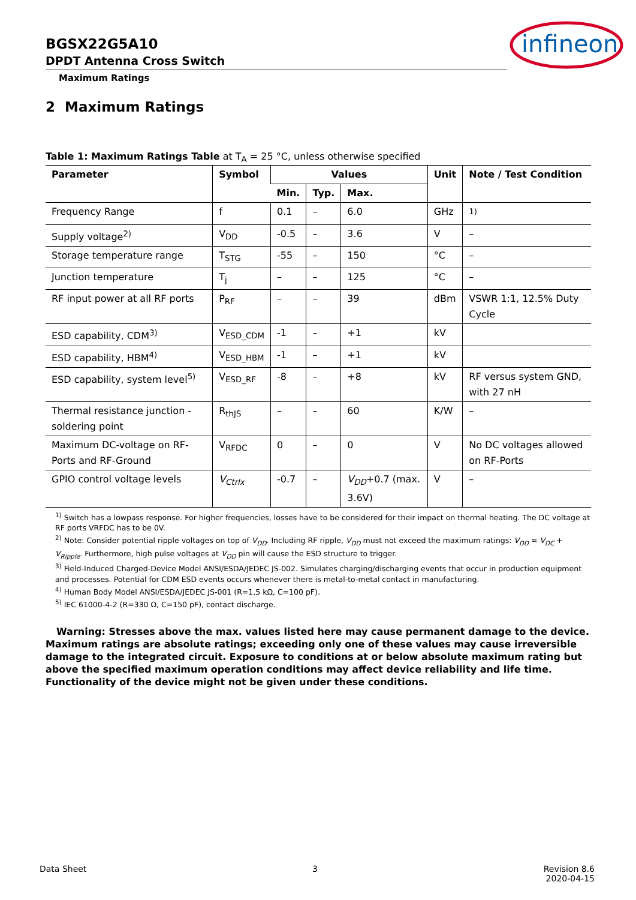BGSX22G5A10
DPDT Antenna Cross Switch
Maximum Ratings
infineon
2 Maximum Ratings
Table 1: Maximum Ratings Table at T<sub>A</sub> = 25 °C, unless otherwise specified
| Parameter | Symbol | Values | | | Unit | Note / Test Condition |
| --- | --- | --- | --- | --- | --- | --- |
| | | Min. | Typ. | Max. | | |
| Frequency Range | f | 0.1 | – | 6.0 | GHz | <sup>1)</sup> |
| Supply voltage<sup>2)</sup> | V<sub>DD</sub> | -0.5 | – | 3.6 | V | – |
| Storage temperature range | T<sub>STG</sub> | -55 | – | 150 | °C | – |
| Junction temperature | T<sub>j</sub> | – | – | 125 | °C | – |
| RF input power at all RF ports | P<sub>RF</sub> | – | – | 39 | dBm | VSWR 1:1, 12.5% Duty Cycle |
| ESD capability, CDM<sup>3)</sup> | V<sub>ESD_CDM</sub> | -1 | – | +1 | kV | |
| ESD capability, HBM<sup>4)</sup> | V<sub>ESD_HBM</sub> | -1 | – | +1 | kV | |
| ESD capability, system level<sup>5)</sup> | V<sub>ESD_RF</sub> | -8 | – | +8 | kV | RF versus system GND, with 27 nH |
| Thermal resistance junction - soldering point | R<sub>thJS</sub> | – | – | 60 | K/W | – |
| Maximum DC-voltage on RF-Ports and RF-Ground | V<sub>RFDC</sub> | 0 | – | 0 | V | No DC voltages allowed on RF-Ports |
| GPIO control voltage levels | V<sub>Ctrlx</sub> | -0.7 | – | V<sub>DD</sub> +0.7 (max. 3.6V) | V | – |
<sup>1)</sup> Switch has a lowpass response. For higher frequencies, losses have to be considered for their impact on thermal heating. The DC voltage at RF ports VRFDC has to be 0V.
<sup>2)</sup> Note: Consider potential ripple voltages on top of V<sub>DD</sub>. Including RF ripple, V<sub>DD</sub> must not exceed the maximum ratings: V<sub>DD</sub> = V<sub>DC</sub> + V<sub>Ripple</sub>. Furthermore, high pulse voltages at V<sub>DD</sub> pin will cause the ESD structure to trigger.
<sup>3)</sup> Field-Induced Charged-Device Model ANSI/ESDA/JEDEC JS-002. Simulates charging/discharging events that occur in production equipment and processes. Potential for CDM ESD events occurs whenever there is metal-to-metal contact in manufacturing.
<sup>4)</sup> Human Body Model ANSI/ESDA/JEDEC JS-001 (R=1,5 kΩ, C=100 pF).
<sup>5)</sup> IEC 61000-4-2 (R=330 Ω, C=150 pF), contact discharge.
Warning: Stresses above the max. values listed here may cause permanent damage to the device. Maximum ratings are absolute ratings; exceeding only one of these values may cause irreversible damage to the integrated circuit. Exposure to conditions at or below absolute maximum rating but above the specified maximum operation conditions may affect device reliability and life time. Functionality of the device might not be given under these conditions.
Data Sheet 3 Revision 8.6
2020-04-15